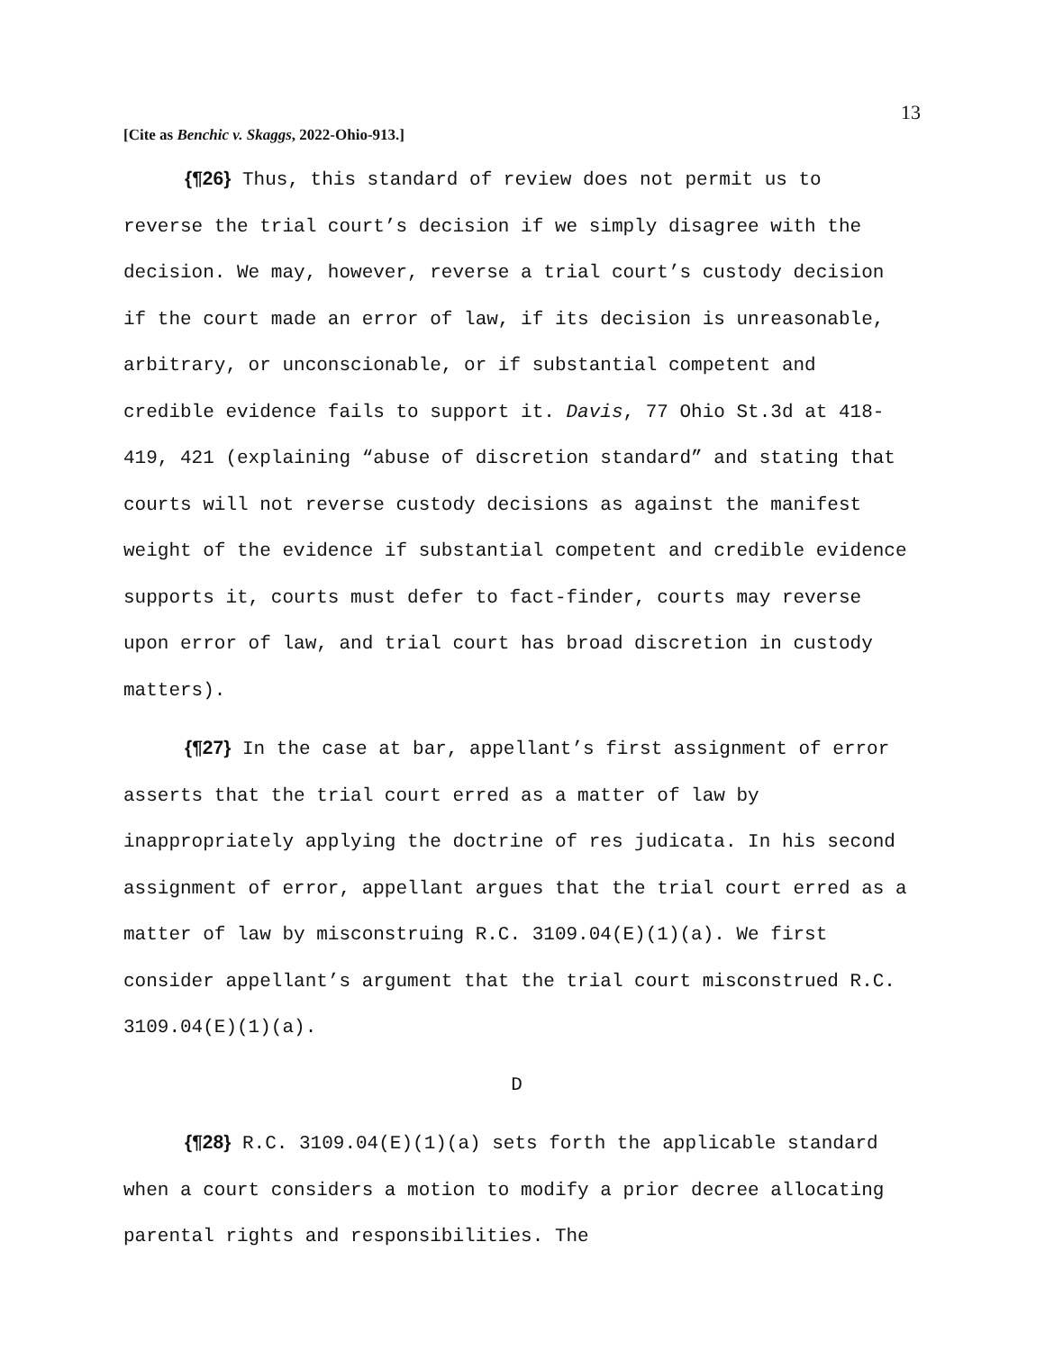13
[Cite as Benchic v. Skaggs, 2022-Ohio-913.]
{¶26} Thus, this standard of review does not permit us to reverse the trial court’s decision if we simply disagree with the decision. We may, however, reverse a trial court’s custody decision if the court made an error of law, if its decision is unreasonable, arbitrary, or unconscionable, or if substantial competent and credible evidence fails to support it. Davis, 77 Ohio St.3d at 418-419, 421 (explaining “abuse of discretion standard” and stating that courts will not reverse custody decisions as against the manifest weight of the evidence if substantial competent and credible evidence supports it, courts must defer to fact-finder, courts may reverse upon error of law, and trial court has broad discretion in custody matters).
{¶27} In the case at bar, appellant’s first assignment of error asserts that the trial court erred as a matter of law by inappropriately applying the doctrine of res judicata. In his second assignment of error, appellant argues that the trial court erred as a matter of law by misconstruing R.C. 3109.04(E)(1)(a). We first consider appellant’s argument that the trial court misconstrued R.C. 3109.04(E)(1)(a).
D
{¶28} R.C. 3109.04(E)(1)(a) sets forth the applicable standard when a court considers a motion to modify a prior decree allocating parental rights and responsibilities. The